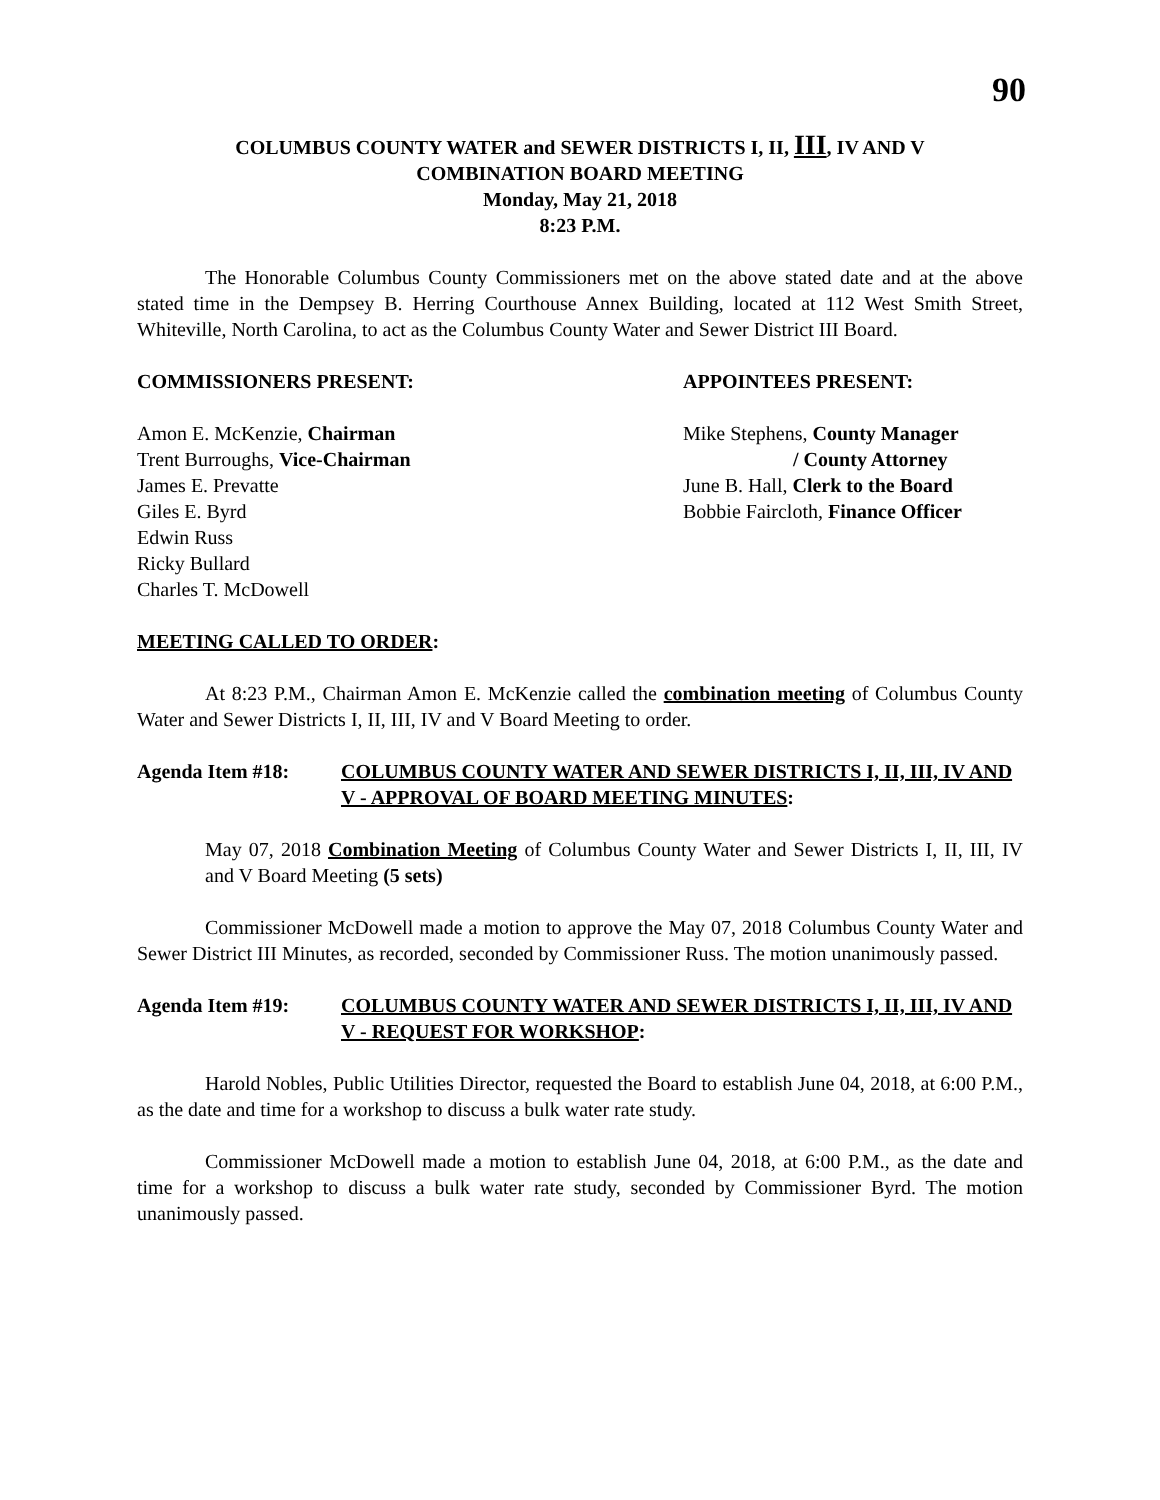90
COLUMBUS COUNTY WATER and SEWER DISTRICTS I, II, III, IV AND V
COMBINATION BOARD MEETING
Monday, May 21, 2018
8:23 P.M.
The Honorable Columbus County Commissioners met on the above stated date and at the above stated time in the Dempsey B. Herring Courthouse Annex Building, located at 112 West Smith Street, Whiteville, North Carolina, to act as the Columbus County Water and Sewer District III Board.
COMMISSIONERS PRESENT:
Amon E. McKenzie, Chairman
Trent Burroughs, Vice-Chairman
James E. Prevatte
Giles E. Byrd
Edwin Russ
Ricky Bullard
Charles T. McDowell
APPOINTEES PRESENT:
Mike Stephens, County Manager
/ County Attorney
June B. Hall, Clerk to the Board
Bobbie Faircloth, Finance Officer
MEETING CALLED TO ORDER:
At 8:23 P.M., Chairman Amon E. McKenzie called the combination meeting of Columbus County Water and Sewer Districts I, II, III, IV and V Board Meeting to order.
Agenda Item #18: COLUMBUS COUNTY WATER AND SEWER DISTRICTS I, II, III, IV AND V - APPROVAL OF BOARD MEETING MINUTES:
May 07, 2018 Combination Meeting of Columbus County Water and Sewer Districts I, II, III, IV and V Board Meeting (5 sets)
Commissioner McDowell made a motion to approve the May 07, 2018 Columbus County Water and Sewer District III Minutes, as recorded, seconded by Commissioner Russ. The motion unanimously passed.
Agenda Item #19: COLUMBUS COUNTY WATER AND SEWER DISTRICTS I, II, III, IV AND V - REQUEST FOR WORKSHOP:
Harold Nobles, Public Utilities Director, requested the Board to establish June 04, 2018, at 6:00 P.M., as the date and time for a workshop to discuss a bulk water rate study.
Commissioner McDowell made a motion to establish June 04, 2018, at 6:00 P.M., as the date and time for a workshop to discuss a bulk water rate study, seconded by Commissioner Byrd. The motion unanimously passed.